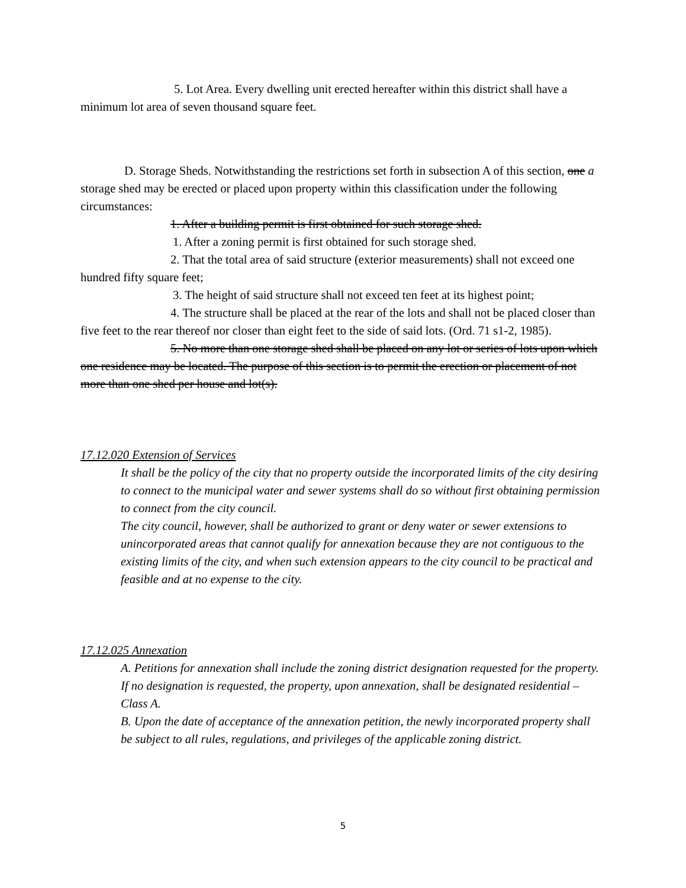5. Lot Area. Every dwelling unit erected hereafter within this district shall have a minimum lot area of seven thousand square feet.
D. Storage Sheds. Notwithstanding the restrictions set forth in subsection A of this section, one a storage shed may be erected or placed upon property within this classification under the following circumstances:
1. After a building permit is first obtained for such storage shed.
1. After a zoning permit is first obtained for such storage shed.
2. That the total area of said structure (exterior measurements) shall not exceed one hundred fifty square feet;
3. The height of said structure shall not exceed ten feet at its highest point;
4. The structure shall be placed at the rear of the lots and shall not be placed closer than five feet to the rear thereof nor closer than eight feet to the side of said lots. (Ord. 71 s1-2, 1985).
5. No more than one storage shed shall be placed on any lot or series of lots upon which one residence may be located. The purpose of this section is to permit the erection or placement of not more than one shed per house and lot(s).
17.12.020 Extension of Services
It shall be the policy of the city that no property outside the incorporated limits of the city desiring to connect to the municipal water and sewer systems shall do so without first obtaining permission to connect from the city council.
The city council, however, shall be authorized to grant or deny water or sewer extensions to unincorporated areas that cannot qualify for annexation because they are not contiguous to the existing limits of the city, and when such extension appears to the city council to be practical and feasible and at no expense to the city.
17.12.025 Annexation
A. Petitions for annexation shall include the zoning district designation requested for the property. If no designation is requested, the property, upon annexation, shall be designated residential – Class A.
B. Upon the date of acceptance of the annexation petition, the newly incorporated property shall be subject to all rules, regulations, and privileges of the applicable zoning district.
5